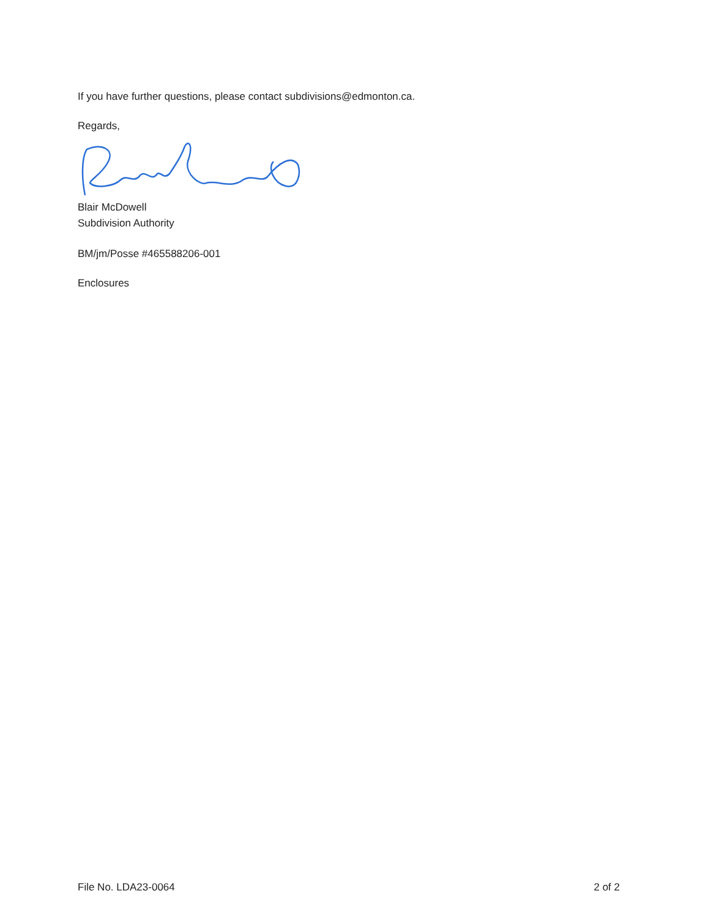If you have further questions, please contact subdivisions@edmonton.ca.
Regards,
Blair McDowell
Subdivision Authority
BM/jm/Posse #465588206-001
Enclosures
File No. LDA23-0064 2 of 2